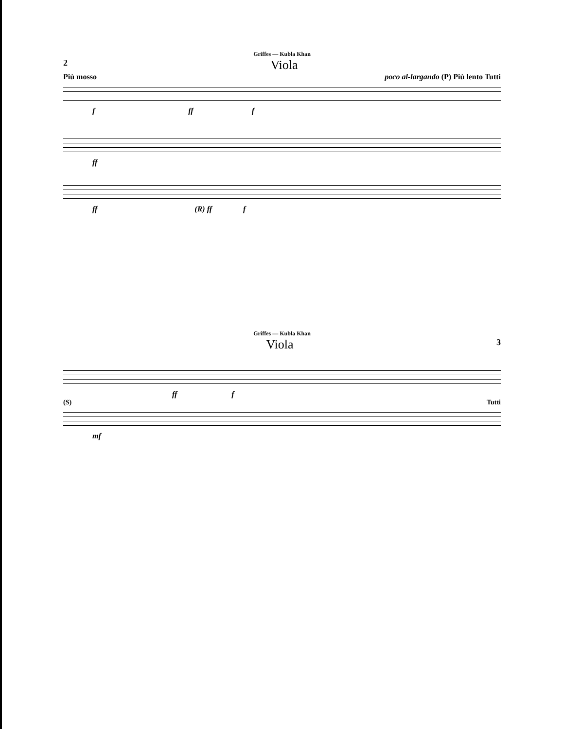Griffes — Kubla Khan
2 Viola
Più mosso poco al-largando (P) Più lento Tutti
f ff f
ff
ff (R) ff f
Griffes — Kubla Khan
Viola 3
ff f
(S) Tutti
mf